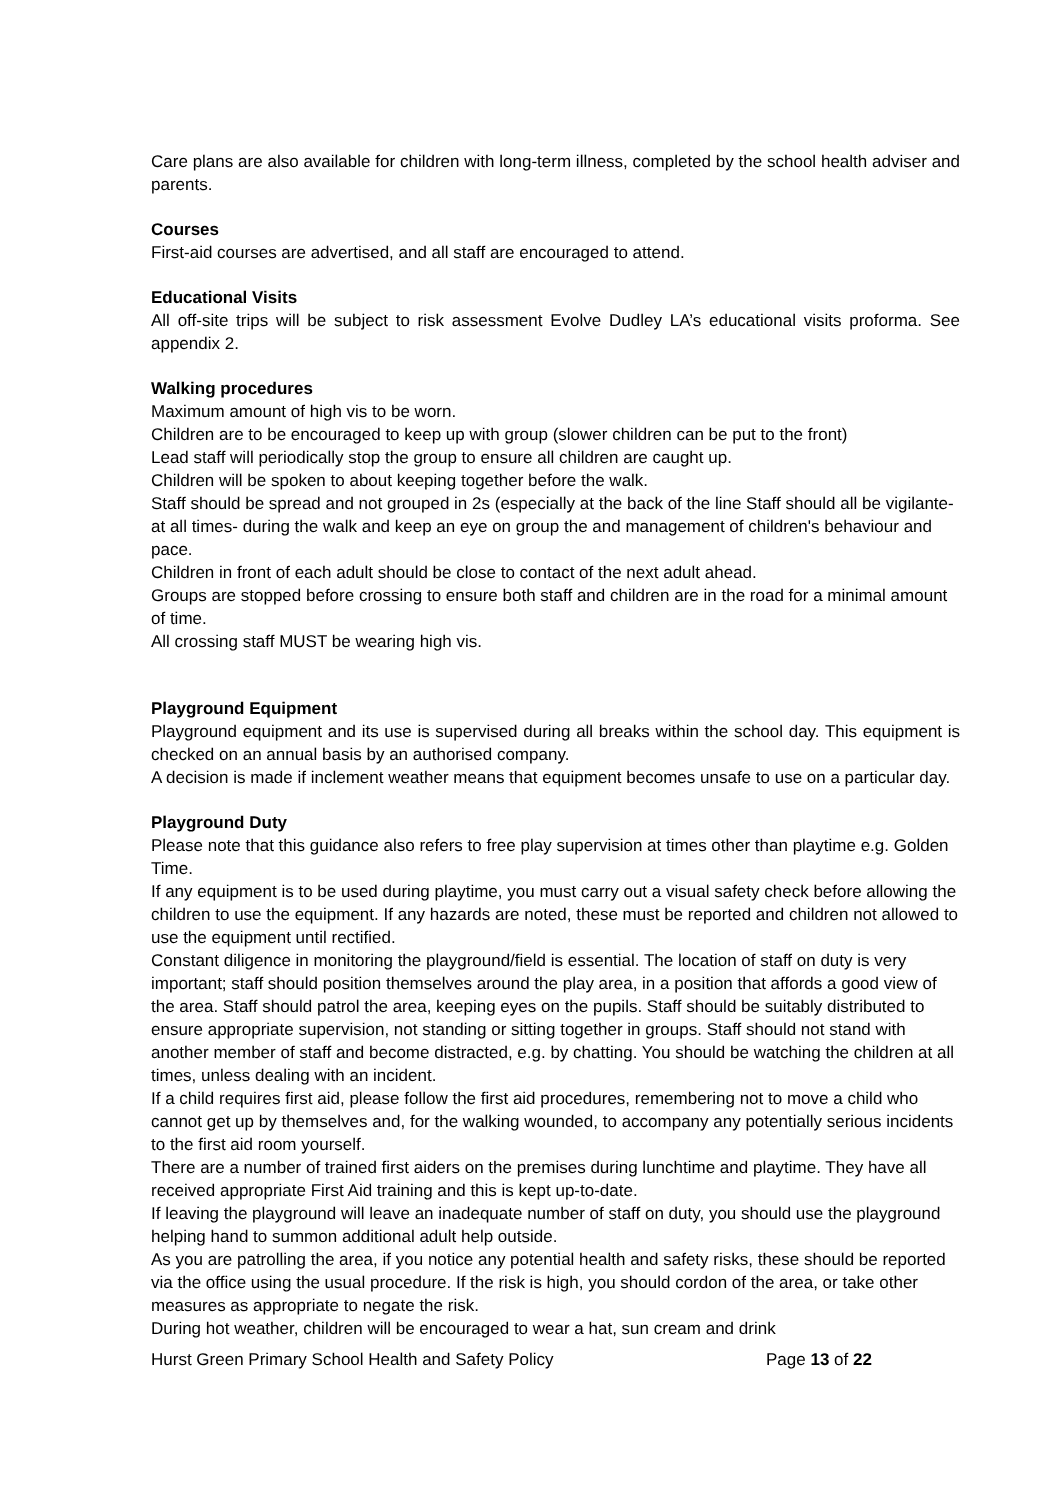Care plans are also available for children with long-term illness, completed by the school health adviser and parents.
Courses
First-aid courses are advertised, and all staff are encouraged to attend.
Educational Visits
All off-site trips will be subject to risk assessment Evolve Dudley LA’s educational visits proforma. See appendix 2.
Walking procedures
Maximum amount of high vis to be worn.
Children are to be encouraged to keep up with group (slower children can be put to the front)
Lead staff will periodically stop the group to ensure all children are caught up.
Children will be spoken to about keeping together before the walk.
Staff should be spread and not grouped in 2s (especially at the back of the line Staff should all be vigilante- at all times- during the walk and keep an eye on group the and management of children's behaviour and pace.
Children in front of each adult should be close to contact of the next adult ahead.
Groups are stopped before crossing to ensure both staff and children are in the road for a minimal amount of time.
All crossing staff MUST be wearing high vis.
Playground Equipment
Playground equipment and its use is supervised during all breaks within the school day. This equipment is checked on an annual basis by an authorised company.
A decision is made if inclement weather means that equipment becomes unsafe to use on a particular day.
Playground Duty
Please note that this guidance also refers to free play supervision at times other than playtime e.g. Golden Time.
If any equipment is to be used during playtime, you must carry out a visual safety check before allowing the children to use the equipment. If any hazards are noted, these must be reported and children not allowed to use the equipment until rectified.
Constant diligence in monitoring the playground/field is essential. The location of staff on duty is very important; staff should position themselves around the play area, in a position that affords a good view of the area. Staff should patrol the area, keeping eyes on the pupils. Staff should be suitably distributed to ensure appropriate supervision, not standing or sitting together in groups. Staff should not stand with another member of staff and become distracted, e.g. by chatting. You should be watching the children at all times, unless dealing with an incident.
If a child requires first aid, please follow the first aid procedures, remembering not to move a child who cannot get up by themselves and, for the walking wounded, to accompany any potentially serious incidents to the first aid room yourself.
There are a number of trained first aiders on the premises during lunchtime and playtime. They have all received appropriate First Aid training and this is kept up-to-date.
If leaving the playground will leave an inadequate number of staff on duty, you should use the playground helping hand to summon additional adult help outside.
As you are patrolling the area, if you notice any potential health and safety risks, these should be reported via the office using the usual procedure. If the risk is high, you should cordon of the area, or take other measures as appropriate to negate the risk.
During hot weather, children will be encouraged to wear a hat, sun cream and drink
Hurst Green Primary School Health and Safety Policy Page 13 of 22